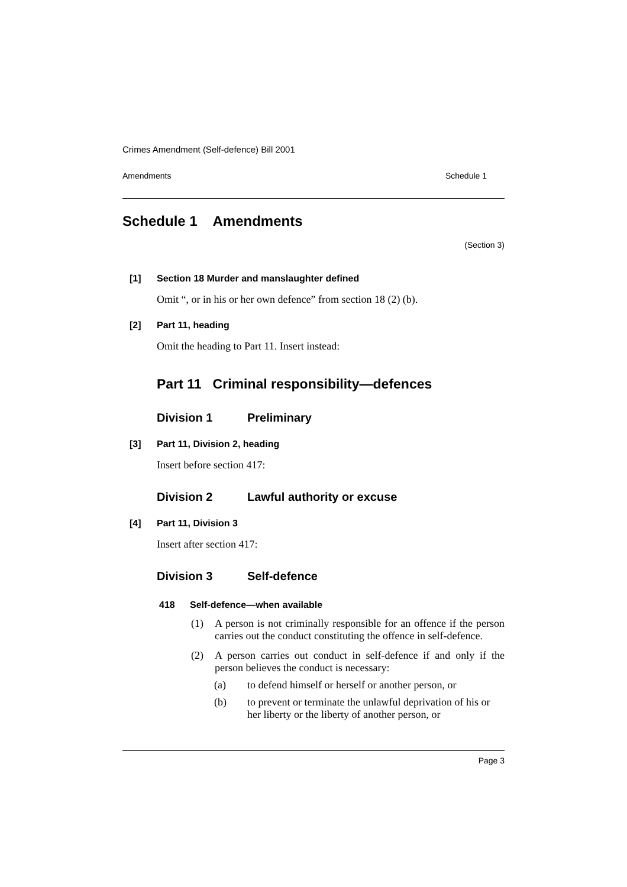Crimes Amendment (Self-defence) Bill 2001
Amendments Schedule 1
Schedule 1 Amendments
(Section 3)
[1] Section 18 Murder and manslaughter defined
Omit “, or in his or her own defence” from section 18 (2) (b).
[2] Part 11, heading
Omit the heading to Part 11. Insert instead:
Part 11 Criminal responsibility—defences
Division 1 Preliminary
[3] Part 11, Division 2, heading
Insert before section 417:
Division 2 Lawful authority or excuse
[4] Part 11, Division 3
Insert after section 417:
Division 3 Self-defence
418 Self-defence—when available
(1) A person is not criminally responsible for an offence if the person carries out the conduct constituting the offence in self-defence.
(2) A person carries out conduct in self-defence if and only if the person believes the conduct is necessary:
(a) to defend himself or herself or another person, or
(b) to prevent or terminate the unlawful deprivation of his or her liberty or the liberty of another person, or
Page 3